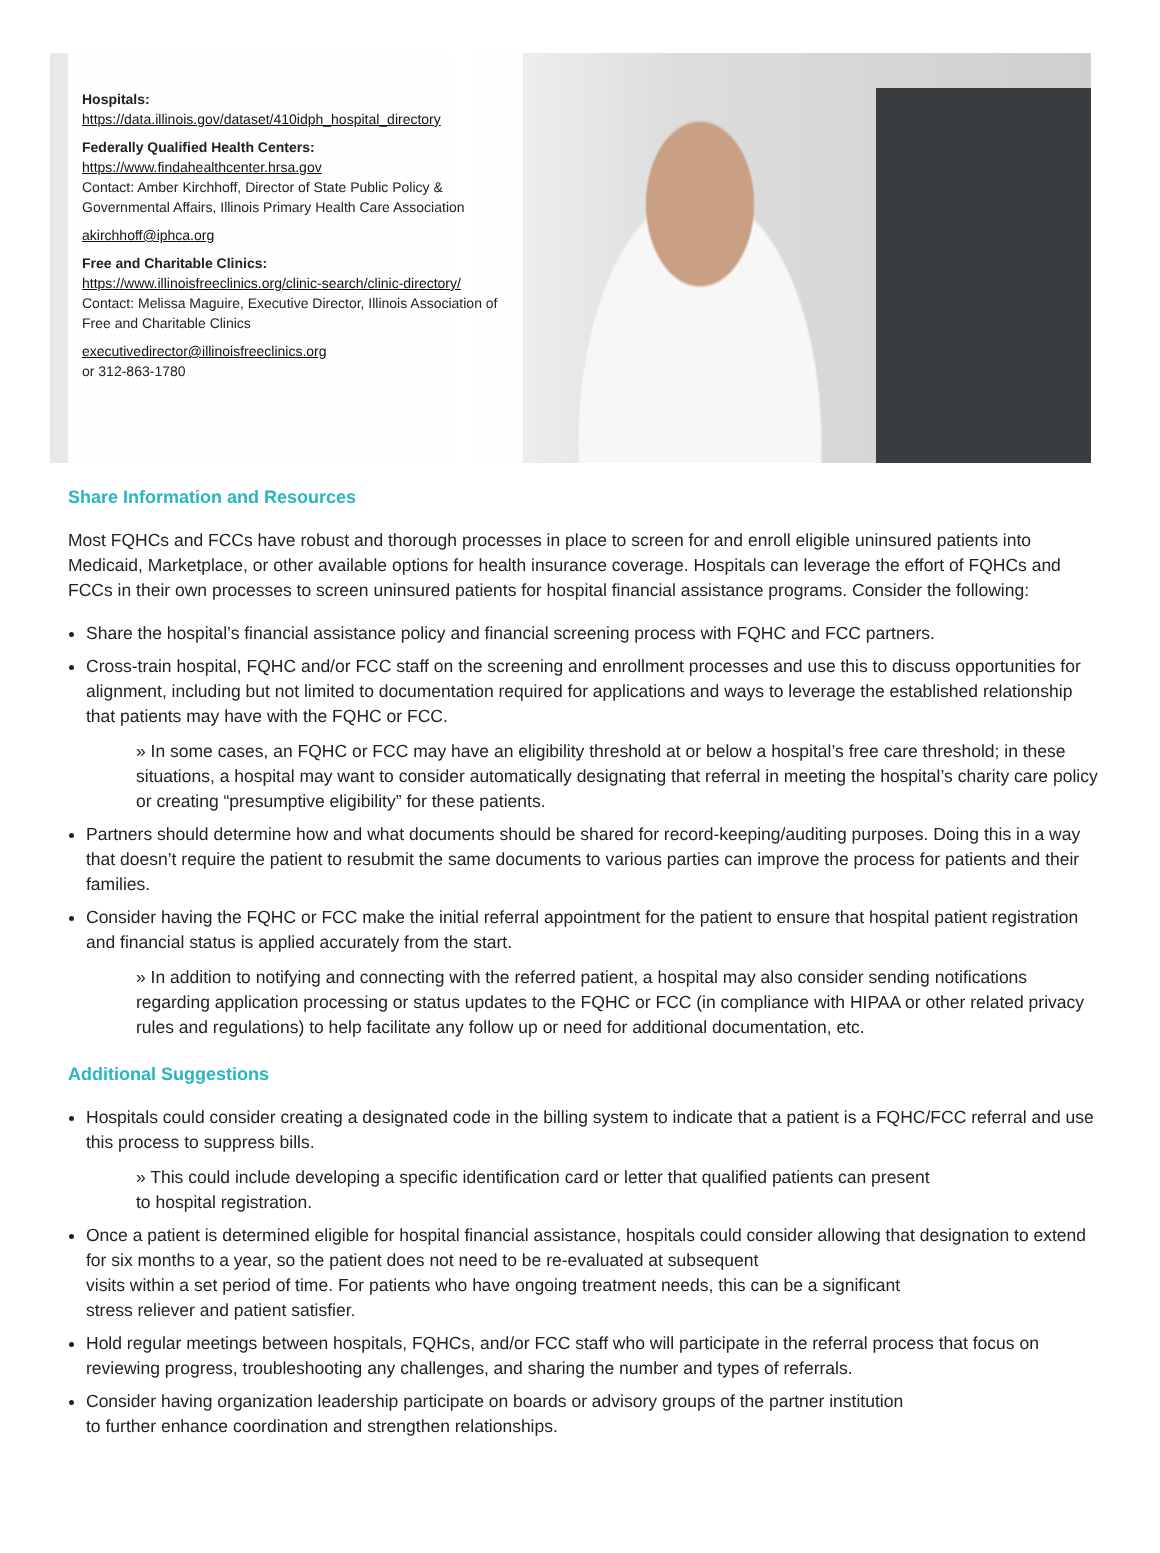Hospitals:
https://data.illinois.gov/dataset/410idph_hospital_directory
Federally Qualified Health Centers:
https://www.findahealthcenter.hrsa.gov
Contact: Amber Kirchhoff, Director of State Public Policy & Governmental Affairs, Illinois Primary Health Care Association
akirchhoff@iphca.org
Free and Charitable Clinics:
https://www.illinoisfreeclinics.org/clinic-search/clinic-directory/
Contact: Melissa Maguire, Executive Director, Illinois Association of Free and Charitable Clinics
executivedirector@illinoisfreeclinics.org
or 312-863-1780
Share Information and Resources
Most FQHCs and FCCs have robust and thorough processes in place to screen for and enroll eligible uninsured patients into Medicaid, Marketplace, or other available options for health insurance coverage. Hospitals can leverage the effort of FQHCs and FCCs in their own processes to screen uninsured patients for hospital financial assistance programs. Consider the following:
Share the hospital’s financial assistance policy and financial screening process with FQHC and FCC partners.
Cross-train hospital, FQHC and/or FCC staff on the screening and enrollment processes and use this to discuss opportunities for alignment, including but not limited to documentation required for applications and ways to leverage the established relationship that patients may have with the FQHC or FCC.
» In some cases, an FQHC or FCC may have an eligibility threshold at or below a hospital’s free care threshold; in these situations, a hospital may want to consider automatically designating that referral in meeting the hospital’s charity care policy or creating “presumptive eligibility” for these patients.
Partners should determine how and what documents should be shared for record-keeping/auditing purposes. Doing this in a way that doesn’t require the patient to resubmit the same documents to various parties can improve the process for patients and their families.
Consider having the FQHC or FCC make the initial referral appointment for the patient to ensure that hospital patient registration and financial status is applied accurately from the start.
» In addition to notifying and connecting with the referred patient, a hospital may also consider sending notifications regarding application processing or status updates to the FQHC or FCC (in compliance with HIPAA or other related privacy rules and regulations) to help facilitate any follow up or need for additional documentation, etc.
Additional Suggestions
Hospitals could consider creating a designated code in the billing system to indicate that a patient is a FQHC/FCC referral and use this process to suppress bills.
» This could include developing a specific identification card or letter that qualified patients can present
to hospital registration.
Once a patient is determined eligible for hospital financial assistance, hospitals could consider allowing that designation to extend for six months to a year, so the patient does not need to be re-evaluated at subsequent
visits within a set period of time. For patients who have ongoing treatment needs, this can be a significant
stress reliever and patient satisfier.
Hold regular meetings between hospitals, FQHCs, and/or FCC staff who will participate in the referral process that focus on reviewing progress, troubleshooting any challenges, and sharing the number and types of referrals.
Consider having organization leadership participate on boards or advisory groups of the partner institution
to further enhance coordination and strengthen relationships.